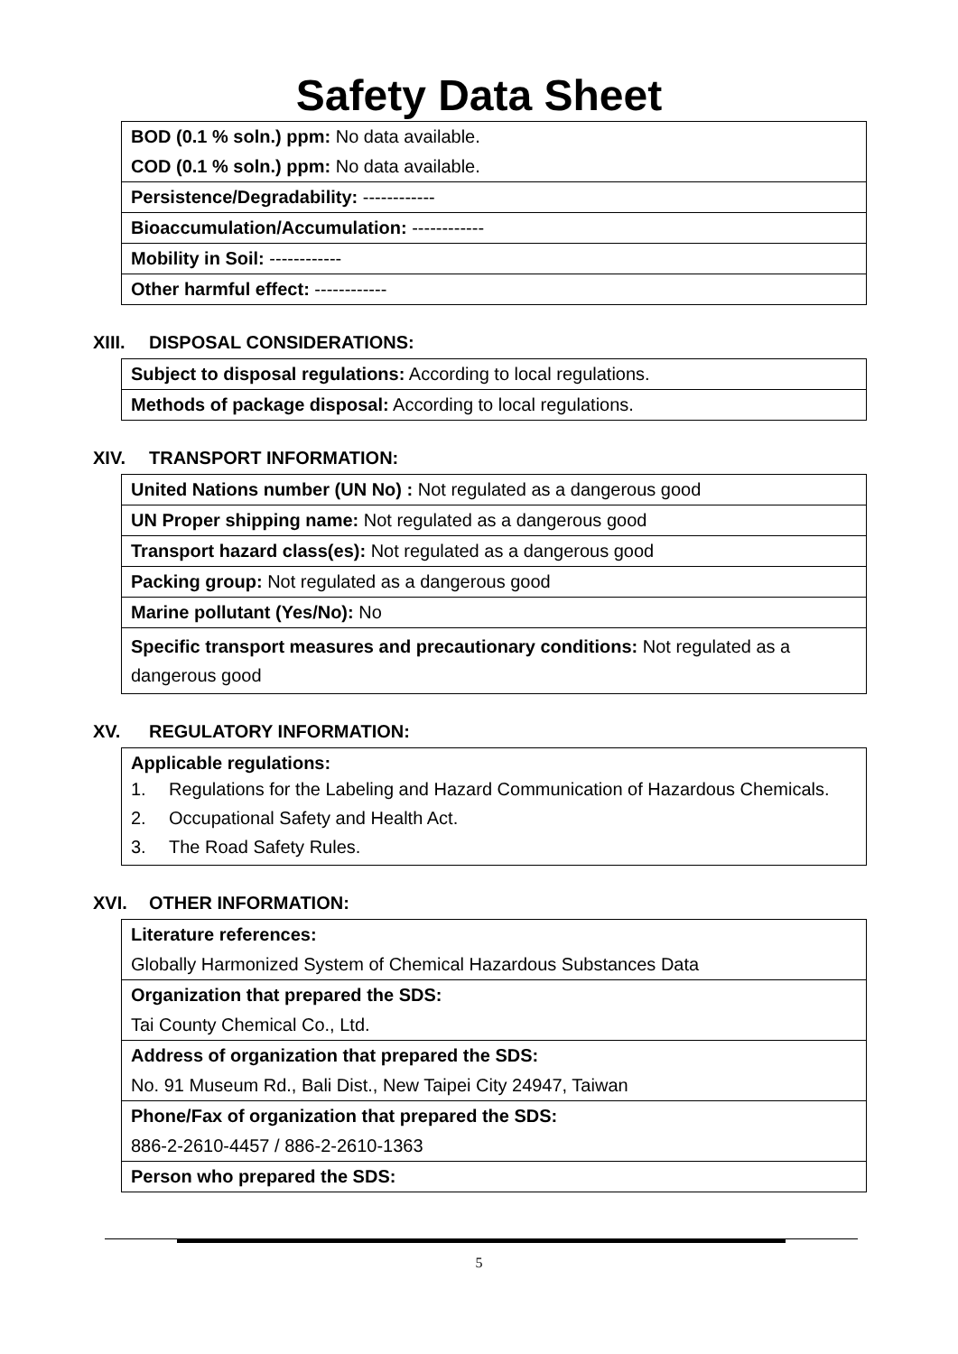Safety Data Sheet
| BOD (0.1 % soln.) ppm: No data available. |
| COD (0.1 % soln.) ppm: No data available. |
| Persistence/Degradability: ------------ |
| Bioaccumulation/Accumulation: ------------ |
| Mobility in Soil: ------------ |
| Other harmful effect: ------------ |
XIII. DISPOSAL CONSIDERATIONS:
| Subject to disposal regulations: According to local regulations. |
| Methods of package disposal: According to local regulations. |
XIV. TRANSPORT INFORMATION:
| United Nations number (UN No) : Not regulated as a dangerous good |
| UN Proper shipping name: Not regulated as a dangerous good |
| Transport hazard class(es): Not regulated as a dangerous good |
| Packing group: Not regulated as a dangerous good |
| Marine pollutant (Yes/No): No |
| Specific transport measures and precautionary conditions: Not regulated as a dangerous good |
XV. REGULATORY INFORMATION:
| Applicable regulations: 1. Regulations for the Labeling and Hazard Communication of Hazardous Chemicals. 2. Occupational Safety and Health Act. 3. The Road Safety Rules. |
XVI. OTHER INFORMATION:
| Literature references: |
| Globally Harmonized System of Chemical Hazardous Substances Data |
| Organization that prepared the SDS: |
| Tai County Chemical Co., Ltd. |
| Address of organization that prepared the SDS: |
| No. 91 Museum Rd., Bali Dist., New Taipei City 24947, Taiwan |
| Phone/Fax of organization that prepared the SDS: |
| 886-2-2610-4457 / 886-2-2610-1363 |
| Person who prepared the SDS: |
5